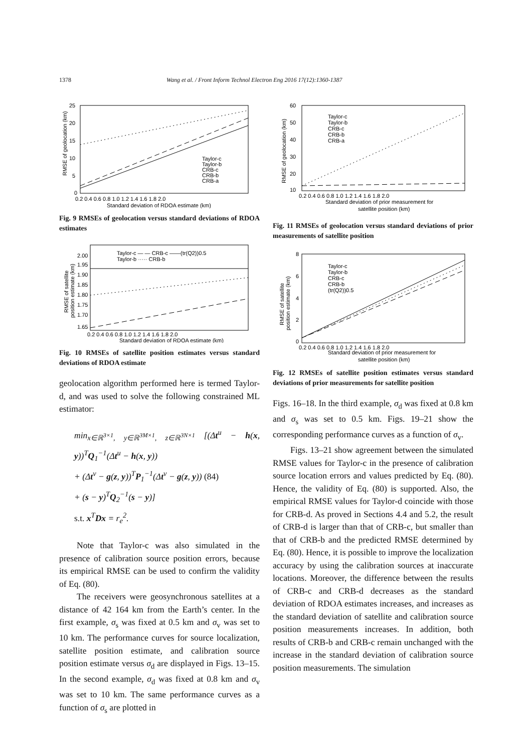1378 Wang et al. / Front Inform Technol Electron Eng 2016 17(12):1360-1387
25
20
15
10
5
0
0.2 0.4 0.6 0.8 1.0 1.2 1.4 1.6 1.8 2.0
Standard deviation of RDOA estimate (km)
Taylor-c
Taylor-b
CRB-c
CRB-b
CRB-a
RMSE of geolocation (km)
Fig. 9 RMSEs of geolocation versus standard deviations of RDOA estimates
Taylor-c — — CRB-c ——(tr(Q2))0.5
Taylor-b ····· CRB-b
2.00
1.95
1.90
1.85
1.80
1.75
1.70
1.65
0.2 0.4 0.6 0.8 1.0 1.2 1.4 1.6 1.8 2.0
Standard deviation of RDOA estimate (km)
RMSE of satellite
position estimate (km)
Fig. 10 RMSEs of satellite position estimates versus standard deviations of RDOA estimate
geolocation algorithm performed here is termed Taylor-d, and was used to solve the following constrained ML estimator:
min<sub>x∈ℝ<sup>3×1</sup>, y∈ℝ<sup>3M×1</sup>, z∈ℝ<sup>3N×1</sup></sub> [(Δt<sup>u</sup> − h(x, y))<sup>T</sup>Q<sub>1</sub><sup>−1</sup>(Δt<sup>u</sup> − h(x, y))
+ (Δt<sup>v</sup> − g(z, y))<sup>T</sup>P<sub>1</sub><sup>−1</sup>(Δt<sup>v</sup> − g(z, y)) (84)
+ (s − y)<sup>T</sup>Q<sub>2</sub><sup>−1</sup>(s − y)]
s.t. x<sup>T</sup>Dx = r<sub>e</sub><sup>2</sup>.
Note that Taylor-c was also simulated in the presence of calibration source position errors, because its empirical RMSE can be used to confirm the validity of Eq. (80).
The receivers were geosynchronous satellites at a distance of 42 164 km from the Earth’s center. In the first example, σ<sub>s</sub> was fixed at 0.5 km and σ<sub>v</sub> was set to 10 km. The performance curves for source localization, satellite position estimate, and calibration source position estimate versus σ<sub>d</sub> are displayed in Figs. 13–15. In the second example, σ<sub>d</sub> was fixed at 0.8 km and σ<sub>v</sub> was set to 10 km. The same performance curves as a function of σ<sub>s</sub> are plotted in
60
50
40
30
20
10
0.2 0.4 0.6 0.8 1.0 1.2 1.4 1.6 1.8 2.0
Standard deviation of prior measurement for
satellite position (km)
Taylor-c
Taylor-b
CRB-c
CRB-b
CRB-a
RMSE of geolocation (km)
Fig. 11 RMSEs of geolocation versus standard deviations of prior measurements of satellite position
8
6
4
2
0
0.2 0.4 0.6 0.8 1.0 1.2 1.4 1.6 1.8 2.0
Standard deviation of prior measurement for
satellite position (km)
Taylor-c
Taylor-b
CRB-c
CRB-b
(tr(Q2))0.5
RMSE of satellite
position estimate (km)
Fig. 12 RMSEs of satellite position estimates versus standard deviations of prior measurements for satellite position
Figs. 16–18. In the third example, σ<sub>d</sub> was fixed at 0.8 km and σ<sub>s</sub> was set to 0.5 km. Figs. 19–21 show the corresponding performance curves as a function of σ<sub>v</sub>.
Figs. 13–21 show agreement between the simulated RMSE values for Taylor-c in the presence of calibration source location errors and values predicted by Eq. (80). Hence, the validity of Eq. (80) is supported. Also, the empirical RMSE values for Taylor-d coincide with those for CRB-d. As proved in Sections 4.4 and 5.2, the result of CRB-d is larger than that of CRB-c, but smaller than that of CRB-b and the predicted RMSE determined by Eq. (80). Hence, it is possible to improve the localization accuracy by using the calibration sources at inaccurate locations. Moreover, the difference between the results of CRB-c and CRB-d decreases as the standard deviation of RDOA estimates increases, and increases as the standard deviation of satellite and calibration source position measurements increases. In addition, both results of CRB-b and CRB-c remain unchanged with the increase in the standard deviation of calibration source position measurements. The simulation